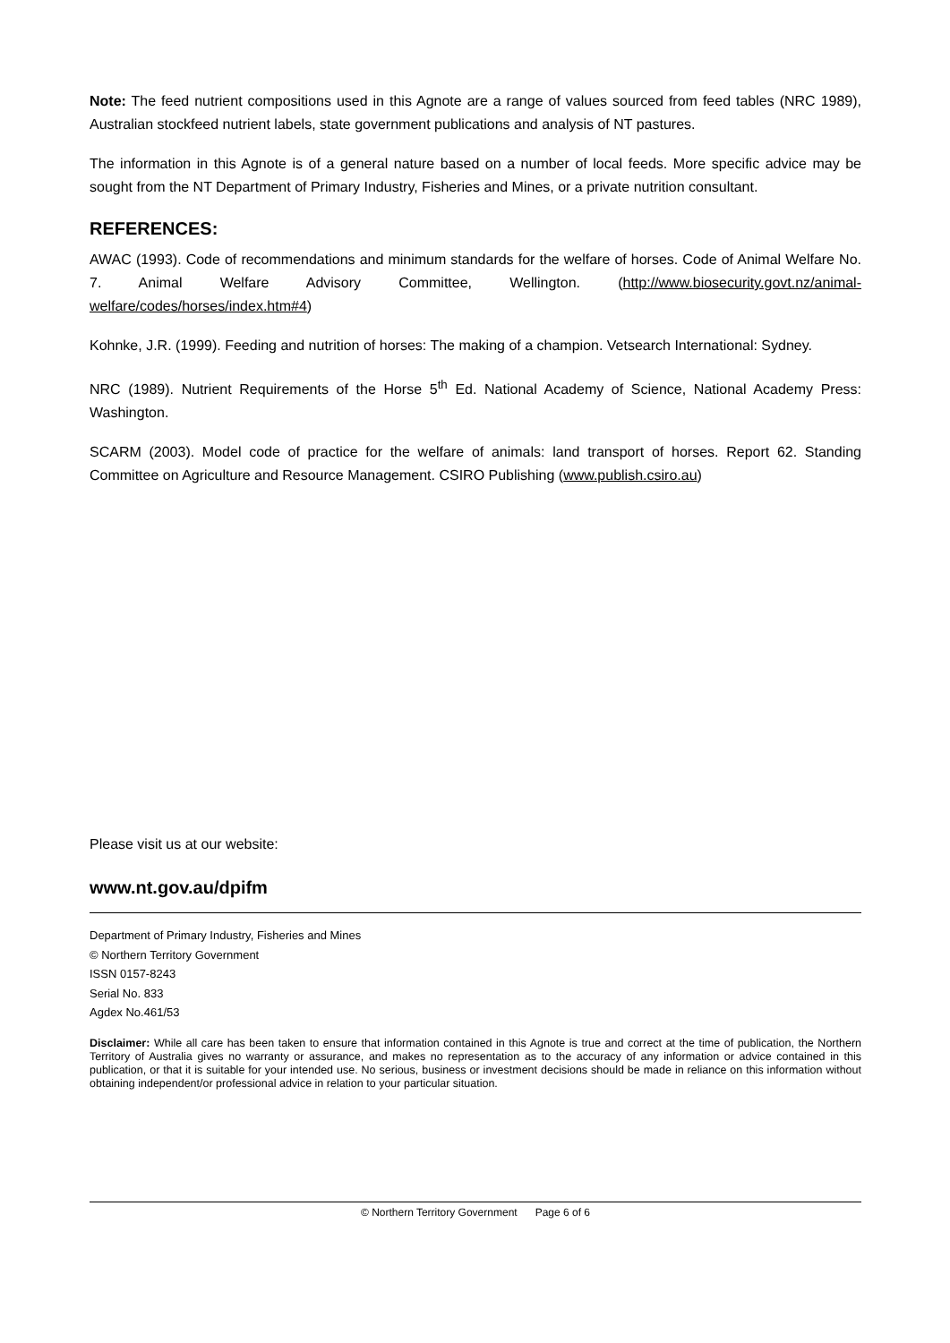Note: The feed nutrient compositions used in this Agnote are a range of values sourced from feed tables (NRC 1989), Australian stockfeed nutrient labels, state government publications and analysis of NT pastures.
The information in this Agnote is of a general nature based on a number of local feeds. More specific advice may be sought from the NT Department of Primary Industry, Fisheries and Mines, or a private nutrition consultant.
REFERENCES:
AWAC (1993). Code of recommendations and minimum standards for the welfare of horses. Code of Animal Welfare No. 7. Animal Welfare Advisory Committee, Wellington. (http://www.biosecurity.govt.nz/animal-welfare/codes/horses/index.htm#4)
Kohnke, J.R. (1999). Feeding and nutrition of horses: The making of a champion. Vetsearch International: Sydney.
NRC (1989). Nutrient Requirements of the Horse 5<sup>th</sup> Ed. National Academy of Science, National Academy Press: Washington.
SCARM (2003). Model code of practice for the welfare of animals: land transport of horses. Report 62. Standing Committee on Agriculture and Resource Management. CSIRO Publishing (www.publish.csiro.au)
Please visit us at our website:
www.nt.gov.au/dpifm
Department of Primary Industry, Fisheries and Mines
© Northern Territory Government
ISSN 0157-8243
Serial No. 833
Agdex No.461/53
Disclaimer: While all care has been taken to ensure that information contained in this Agnote is true and correct at the time of publication, the Northern Territory of Australia gives no warranty or assurance, and makes no representation as to the accuracy of any information or advice contained in this publication, or that it is suitable for your intended use. No serious, business or investment decisions should be made in reliance on this information without obtaining independent/or professional advice in relation to your particular situation.
© Northern Territory Government Page 6 of 6